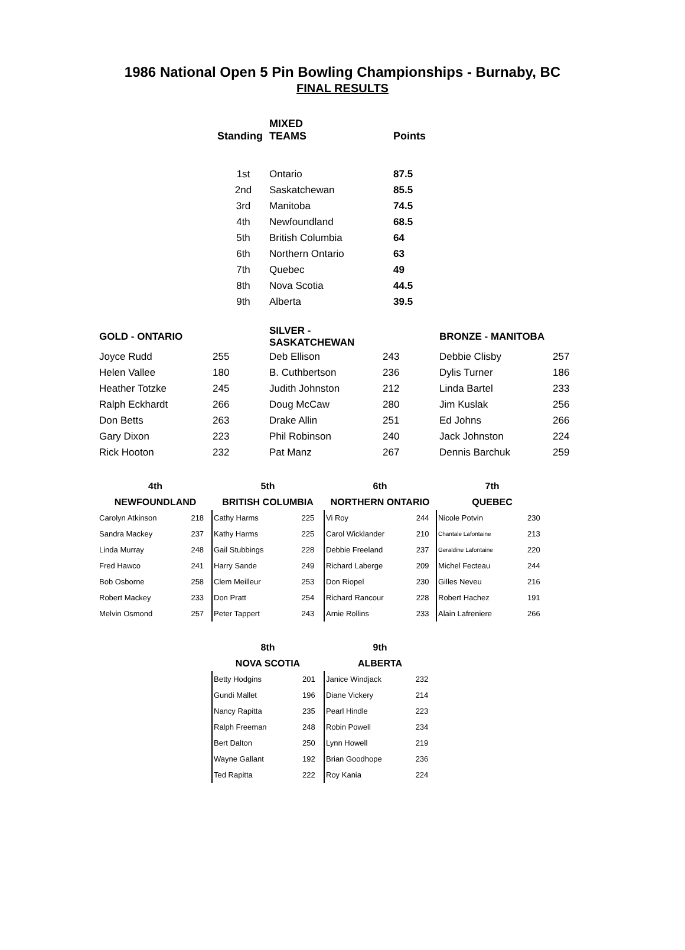1986 National Open 5 Pin Bowling Championships - Burnaby, BC
FINAL RESULTS
| Standing | MIXED TEAMS | Points |
| --- | --- | --- |
| 1st | Ontario | 87.5 |
| 2nd | Saskatchewan | 85.5 |
| 3rd | Manitoba | 74.5 |
| 4th | Newfoundland | 68.5 |
| 5th | British Columbia | 64 |
| 6th | Northern Ontario | 63 |
| 7th | Quebec | 49 |
| 8th | Nova Scotia | 44.5 |
| 9th | Alberta | 39.5 |
| GOLD - ONTARIO | | SILVER - SASKATCHEWAN | | BRONZE - MANITOBA | |
| --- | --- | --- | --- | --- | --- |
| Joyce Rudd | 255 | Deb Ellison | 243 | Debbie Clisby | 257 |
| Helen Vallee | 180 | B. Cuthbertson | 236 | Dylis Turner | 186 |
| Heather Totzke | 245 | Judith Johnston | 212 | Linda Bartel | 233 |
| Ralph Eckhardt | 266 | Doug McCaw | 280 | Jim Kuslak | 256 |
| Don Betts | 263 | Drake Allin | 251 | Ed Johns | 266 |
| Gary Dixon | 223 | Phil Robinson | 240 | Jack Johnston | 224 |
| Rick Hooton | 232 | Pat Manz | 267 | Dennis Barchuk | 259 |
| 4th | |
| --- | --- |
| NEWFOUNDLAND | |
| Carolyn Atkinson | 218 |
| Sandra Mackey | 237 |
| Linda Murray | 248 |
| Fred Hawco | 241 |
| Bob Osborne | 258 |
| Robert Mackey | 233 |
| Melvin Osmond | 257 |
| 5th | |
| --- | --- |
| BRITISH COLUMBIA | |
| Cathy Harms | 225 |
| Kathy Harms | 225 |
| Gail Stubbings | 228 |
| Harry Sande | 249 |
| Clem Meilleur | 253 |
| Don Pratt | 254 |
| Peter Tappert | 243 |
| 6th | |
| --- | --- |
| NORTHERN ONTARIO | |
| Vi Roy | 244 |
| Carol Wicklander | 210 |
| Debbie Freeland | 237 |
| Richard Laberge | 209 |
| Don Riopel | 230 |
| Richard Rancour | 228 |
| Arnie Rollins | 233 |
| 7th | |
| --- | --- |
| QUEBEC | |
| Nicole Potvin | 230 |
| Chantale Lafontaine | 213 |
| Geraldine Lafontaine | 220 |
| Michel Fecteau | 244 |
| Gilles Neveu | 216 |
| Robert Hachez | 191 |
| Alain Lafreniere | 266 |
| 8th | |
| --- | --- |
| NOVA SCOTIA | |
| Betty Hodgins | 201 |
| Gundi Mallet | 196 |
| Nancy Rapitta | 235 |
| Ralph Freeman | 248 |
| Bert Dalton | 250 |
| Wayne Gallant | 192 |
| Ted Rapitta | 222 |
| 9th | |
| --- | --- |
| ALBERTA | |
| Janice Windjack | 232 |
| Diane Vickery | 214 |
| Pearl Hindle | 223 |
| Robin Powell | 234 |
| Lynn Howell | 219 |
| Brian Goodhope | 236 |
| Roy Kania | 224 |